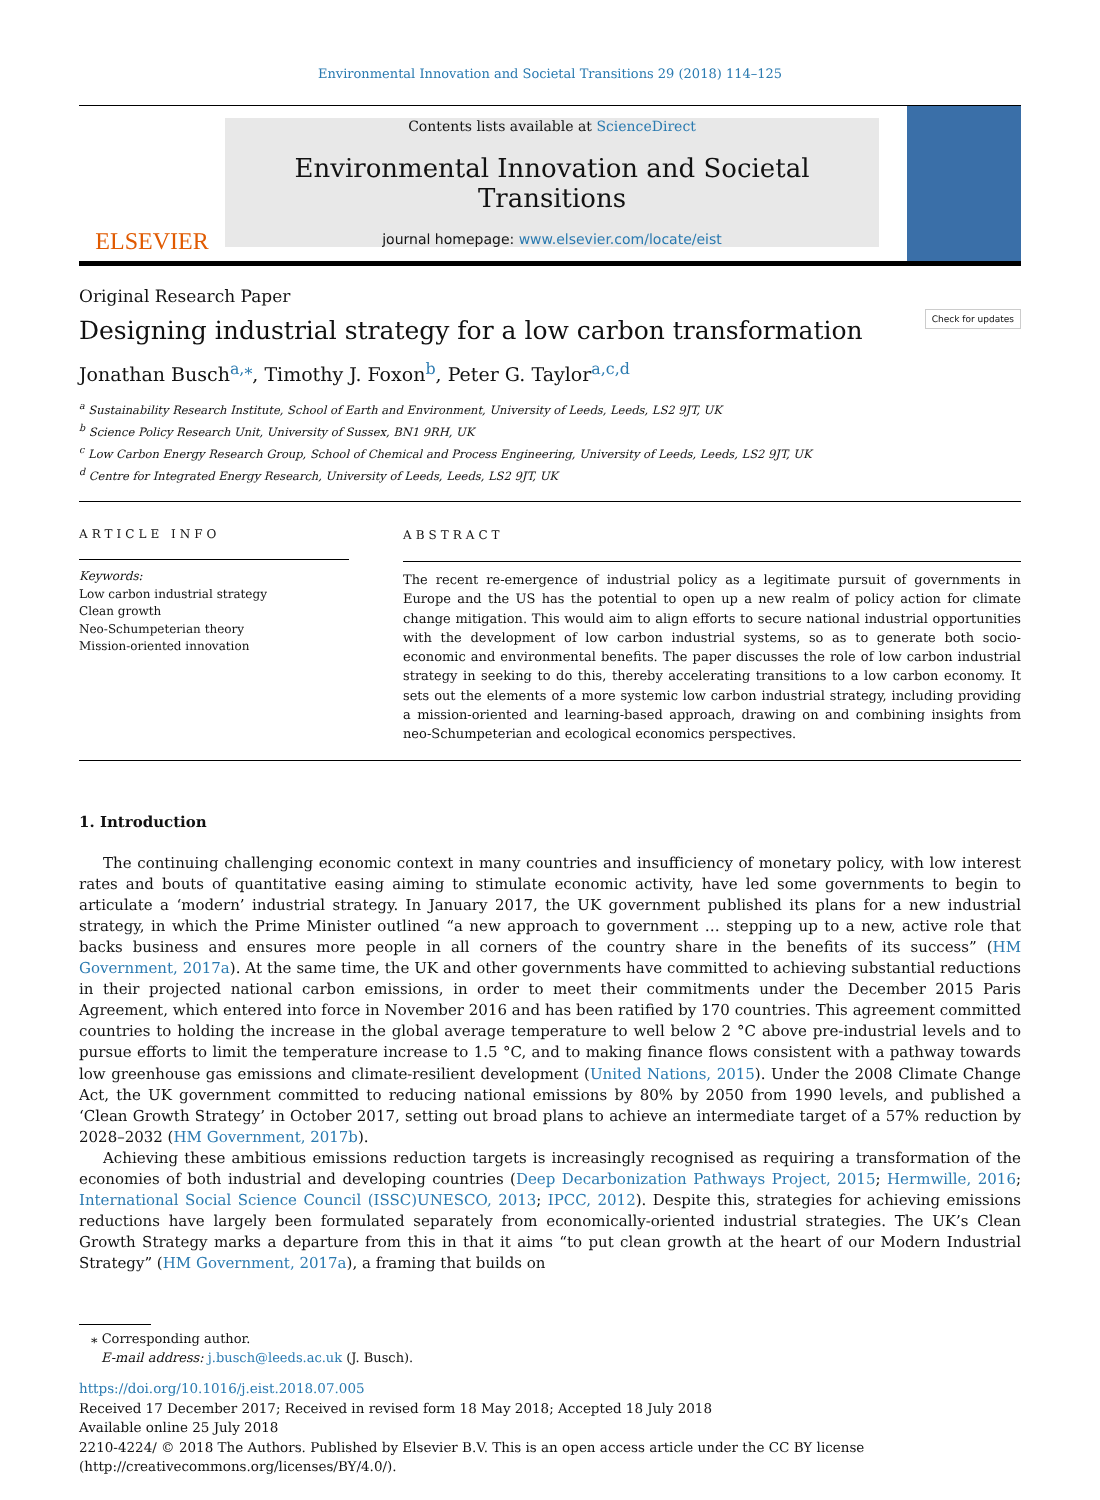Environmental Innovation and Societal Transitions 29 (2018) 114–125
ELSEVIER
Contents lists available at ScienceDirect
Environmental Innovation and Societal Transitions
journal homepage: www.elsevier.com/locate/eist
Original Research Paper
Designing industrial strategy for a low carbon transformation
Jonathan Busch<sup>a,</sup><sup>⁎</sup>, Timothy J. Foxon<sup>b</sup>, Peter G. Taylor<sup>a,c,d</sup> Check for updates
<sup>a</sup> Sustainability Research Institute, School of Earth and Environment, University of Leeds, Leeds, LS2 9JT, UK
<sup>b</sup> Science Policy Research Unit, University of Sussex, BN1 9RH, UK
<sup>c</sup> Low Carbon Energy Research Group, School of Chemical and Process Engineering, University of Leeds, Leeds, LS2 9JT, UK
<sup>d</sup> Centre for Integrated Energy Research, University of Leeds, Leeds, LS2 9JT, UK
ARTICLE INFO
Keywords:
Low carbon industrial strategy
Clean growth
Neo-Schumpeterian theory
Mission-oriented innovation
ABSTRACT
The recent re-emergence of industrial policy as a legitimate pursuit of governments in Europe and the US has the potential to open up a new realm of policy action for climate change mitigation. This would aim to align efforts to secure national industrial opportunities with the development of low carbon industrial systems, so as to generate both socio-economic and environmental benefits. The paper discusses the role of low carbon industrial strategy in seeking to do this, thereby accelerating transitions to a low carbon economy. It sets out the elements of a more systemic low carbon industrial strategy, including providing a mission-oriented and learning-based approach, drawing on and combining insights from neo-Schumpeterian and ecological economics perspectives.
1. Introduction
The continuing challenging economic context in many countries and insufficiency of monetary policy, with low interest rates and bouts of quantitative easing aiming to stimulate economic activity, have led some governments to begin to articulate a ‘modern’ industrial strategy. In January 2017, the UK government published its plans for a new industrial strategy, in which the Prime Minister outlined “a new approach to government … stepping up to a new, active role that backs business and ensures more people in all corners of the country share in the benefits of its success” (HM Government, 2017a). At the same time, the UK and other governments have committed to achieving substantial reductions in their projected national carbon emissions, in order to meet their commitments under the December 2015 Paris Agreement, which entered into force in November 2016 and has been ratified by 170 countries. This agreement committed countries to holding the increase in the global average temperature to well below 2 °C above pre-industrial levels and to pursue efforts to limit the temperature increase to 1.5 °C, and to making finance flows consistent with a pathway towards low greenhouse gas emissions and climate-resilient development (United Nations, 2015). Under the 2008 Climate Change Act, the UK government committed to reducing national emissions by 80% by 2050 from 1990 levels, and published a ‘Clean Growth Strategy’ in October 2017, setting out broad plans to achieve an intermediate target of a 57% reduction by 2028–2032 (HM Government, 2017b).
Achieving these ambitious emissions reduction targets is increasingly recognised as requiring a transformation of the economies of both industrial and developing countries (Deep Decarbonization Pathways Project, 2015; Hermwille, 2016; International Social Science Council (ISSC)UNESCO, 2013; IPCC, 2012). Despite this, strategies for achieving emissions reductions have largely been formulated separately from economically-oriented industrial strategies. The UK’s Clean Growth Strategy marks a departure from this in that it aims “to put clean growth at the heart of our Modern Industrial Strategy” (HM Government, 2017a), a framing that builds on
⁎ Corresponding author.
E-mail address: j.busch@leeds.ac.uk (J. Busch).
https://doi.org/10.1016/j.eist.2018.07.005
Received 17 December 2017; Received in revised form 18 May 2018; Accepted 18 July 2018
Available online 25 July 2018
2210-4224/ © 2018 The Authors. Published by Elsevier B.V. This is an open access article under the CC BY license
(http://creativecommons.org/licenses/BY/4.0/).